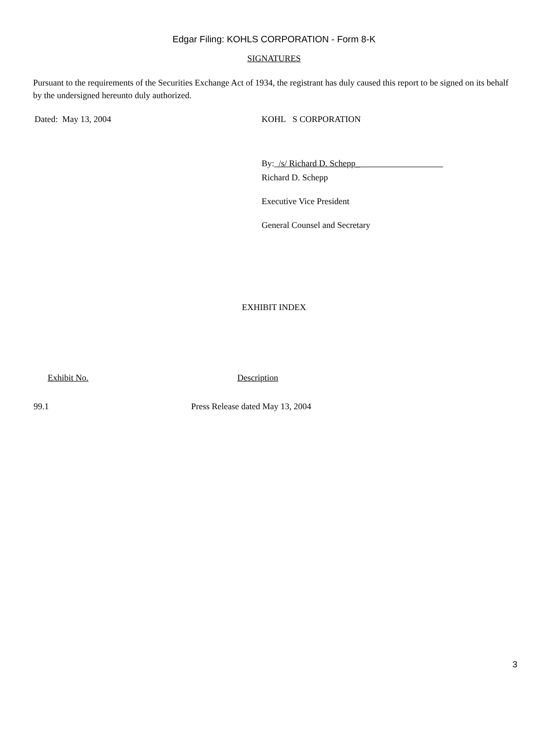Edgar Filing: KOHLS CORPORATION - Form 8-K
SIGNATURES
Pursuant to the requirements of the Securities Exchange Act of 1934, the registrant has duly caused this report to be signed on its behalf by the undersigned hereunto duly authorized.
Dated: May 13, 2004 KOHL S CORPORATION
By: /s/ Richard D. Schepp_
Richard D. Schepp
Executive Vice President
General Counsel and Secretary
EXHIBIT INDEX
| Exhibit No. | Description |
| --- | --- |
| 99.1 | Press Release dated May 13, 2004 |
3